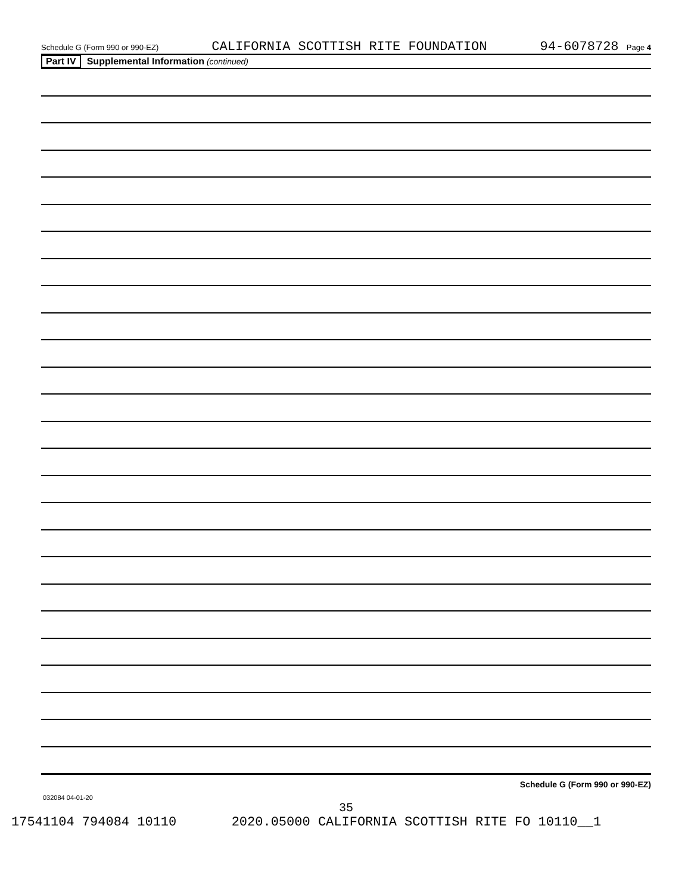Schedule G (Form 990 or 990-EZ) CALIFORNIA SCOTTISH RITE FOUNDATION 94-6078728 Page 4
Part IV Supplemental Information (continued)
Schedule G (Form 990 or 990-EZ)
032084 04-01-20
35
17541104 794084 10110 2020.05000 CALIFORNIA SCOTTISH RITE FO 10110__1